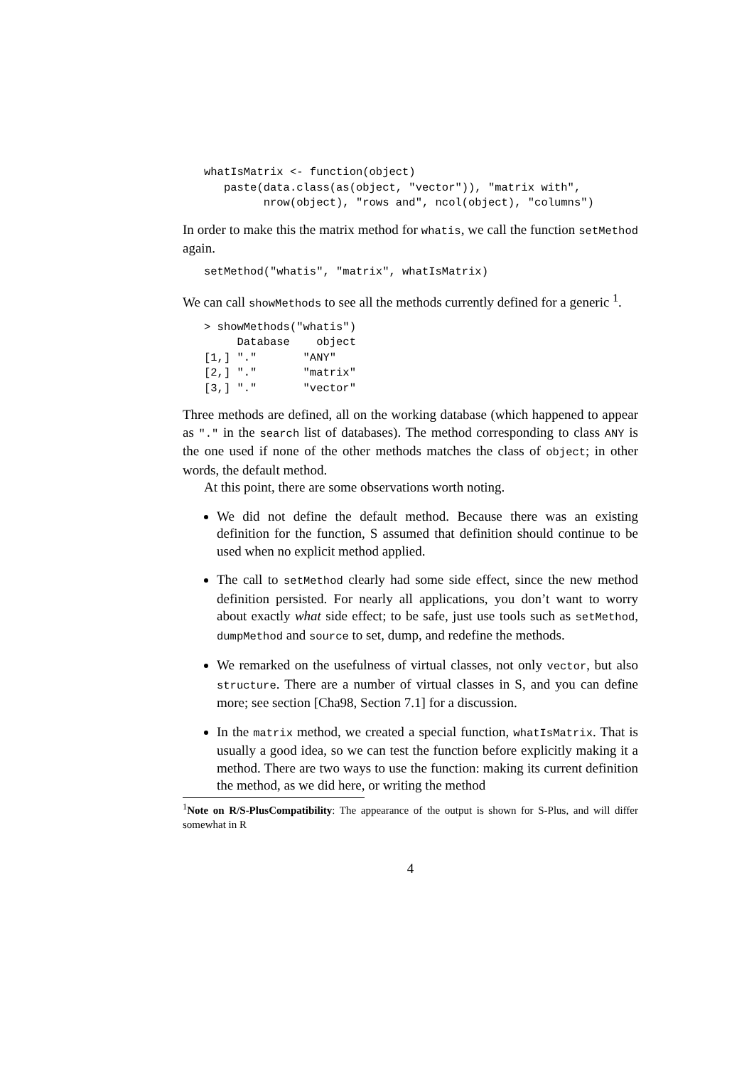whatIsMatrix <- function(object)
   paste(data.class(as(object, "vector")), "matrix with",
         nrow(object), "rows and", ncol(object), "columns")
In order to make this the matrix method for whatis, we call the function setMethod again.
setMethod("whatis", "matrix", whatIsMatrix)
We can call showMethods to see all the methods currently defined for a generic <sup>1</sup>.
> showMethods("whatis")
     Database    object
[1,] "."       "ANY"
[2,] "."       "matrix"
[3,] "."       "vector"
Three methods are defined, all on the working database (which happened to appear as "." in the search list of databases). The method corresponding to class ANY is the one used if none of the other methods matches the class of object; in other words, the default method.
At this point, there are some observations worth noting.
We did not define the default method. Because there was an existing definition for the function, S assumed that definition should continue to be used when no explicit method applied.
The call to setMethod clearly had some side effect, since the new method definition persisted. For nearly all applications, you don’t want to worry about exactly what side effect; to be safe, just use tools such as setMethod, dumpMethod and source to set, dump, and redefine the methods.
We remarked on the usefulness of virtual classes, not only vector, but also structure. There are a number of virtual classes in S, and you can define more; see section [Cha98, Section 7.1] for a discussion.
In the matrix method, we created a special function, whatIsMatrix. That is usually a good idea, so we can test the function before explicitly making it a method. There are two ways to use the function: making its current definition the method, as we did here, or writing the method
<sup>1</sup> Note on R/S-PlusCompatibility: The appearance of the output is shown for S-Plus, and will differ somewhat in R
4